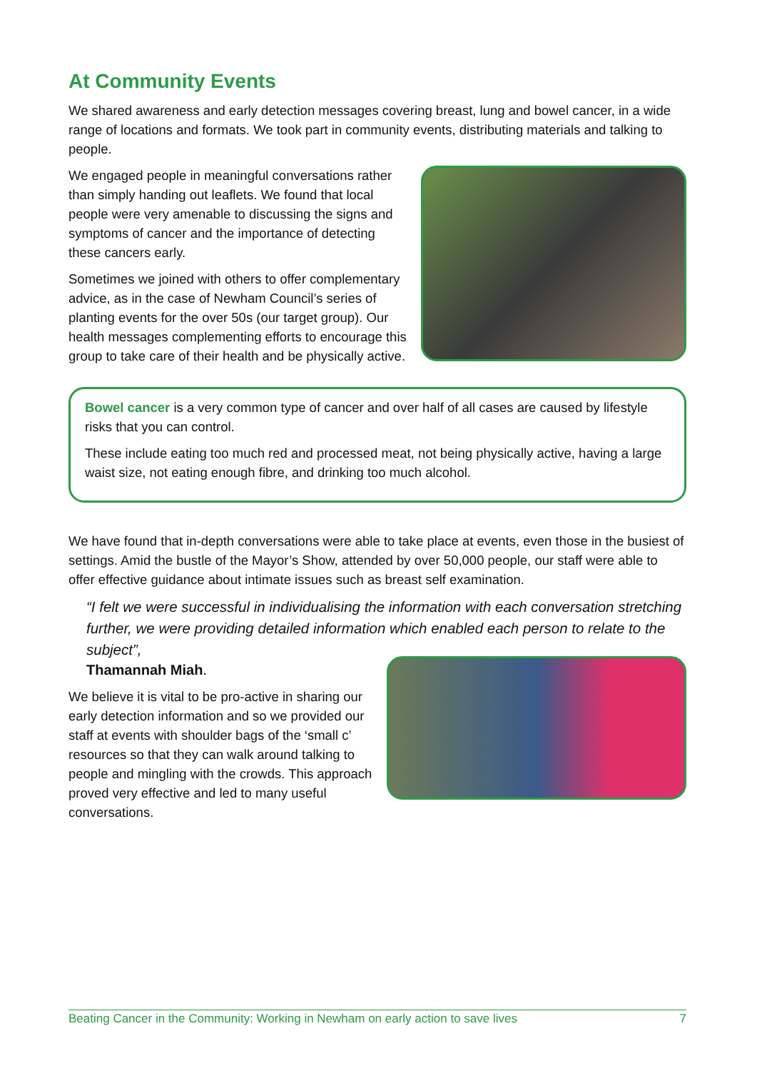At Community Events
We shared awareness and early detection messages covering breast, lung and bowel cancer, in a wide range of locations and formats. We took part in community events, distributing materials and talking to people.
We engaged people in meaningful conversations rather than simply handing out leaflets. We found that local people were very amenable to discussing the signs and symptoms of cancer and the importance of detecting these cancers early.
Sometimes we joined with others to offer complementary advice, as in the case of Newham Council’s series of planting events for the over 50s (our target group). Our health messages complementing efforts to encourage this group to take care of their health and be physically active.
Bowel cancer is a very common type of cancer and over half of all cases are caused by lifestyle risks that you can control.
These include eating too much red and processed meat, not being physically active, having a large waist size, not eating enough fibre, and drinking too much alcohol.
We have found that in-depth conversations were able to take place at events, even those in the busiest of settings. Amid the bustle of the Mayor’s Show, attended by over 50,000 people, our staff were able to offer effective guidance about intimate issues such as breast self examination.
“I felt we were successful in individualising the information with each conversation stretching further, we were providing detailed information which enabled each person to relate to the subject”,
Thamannah Miah.
We believe it is vital to be pro-active in sharing our early detection information and so we provided our staff at events with shoulder bags of the ‘small c’ resources so that they can walk around talking to people and mingling with the crowds. This approach proved very effective and led to many useful conversations.
Beating Cancer in the Community: Working in Newham on early action to save lives 7